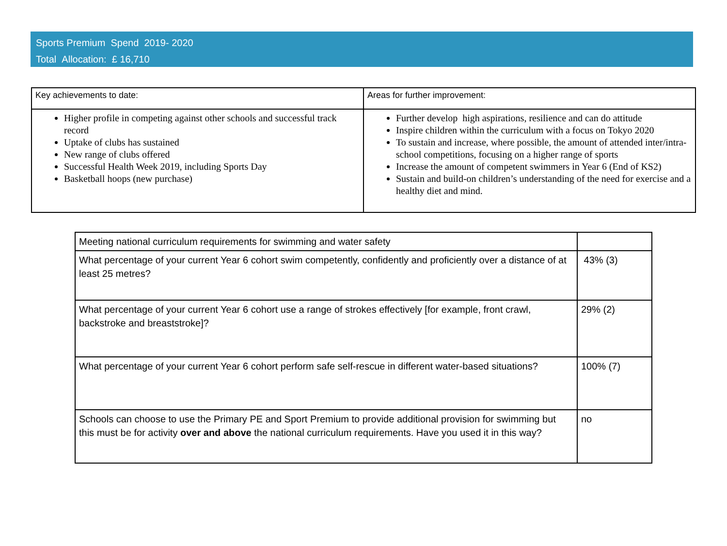Sports Premium Spend 2019- 2020
Total Allocation: £ 16,710
| Key achievements to date: | Areas for further improvement: |
| Higher profile in competing against other schools and successful track record Uptake of clubs has sustained New range of clubs offered Successful Health Week 2019, including Sports Day Basketball hoops (new purchase) | Further develop high aspirations, resilience and can do attitude Inspire children within the curriculum with a focus on Tokyo 2020 To sustain and increase, where possible, the amount of attended inter/intra-school competitions, focusing on a higher range of sports Increase the amount of competent swimmers in Year 6 (End of KS2) Sustain and build-on children’s understanding of the need for exercise and a healthy diet and mind. |
| Meeting national curriculum requirements for swimming and water safety | |
| What percentage of your current Year 6 cohort swim competently, confidently and proficiently over a distance of at least 25 metres? | 43% (3) |
| What percentage of your current Year 6 cohort use a range of strokes effectively [for example, front crawl, backstroke and breaststroke]? | 29% (2) |
| What percentage of your current Year 6 cohort perform safe self-rescue in different water-based situations? | 100% (7) |
| Schools can choose to use the Primary PE and Sport Premium to provide additional provision for swimming but this must be for activity over and above the national curriculum requirements. Have you used it in this way? | no |